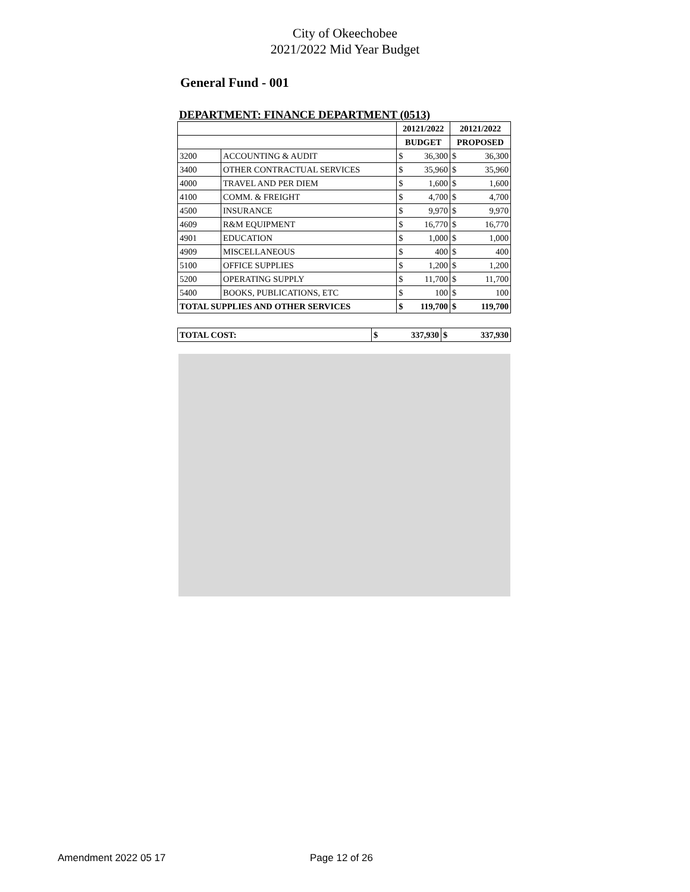City of Okeechobee
2021/2022 Mid Year Budget
General Fund - 001
DEPARTMENT: FINANCE DEPARTMENT (0513)
| | | 20121/2022 | | 20121/2022 | |
| --- | --- | --- | --- | --- | --- |
| | | BUDGET | | PROPOSED | |
| 3200 | ACCOUNTING & AUDIT | $ | 36,300 | $ | 36,300 |
| 3400 | OTHER CONTRACTUAL SERVICES | $ | 35,960 | $ | 35,960 |
| 4000 | TRAVEL AND PER DIEM | $ | 1,600 | $ | 1,600 |
| 4100 | COMM. & FREIGHT | $ | 4,700 | $ | 4,700 |
| 4500 | INSURANCE | $ | 9,970 | $ | 9,970 |
| 4609 | R&M EQUIPMENT | $ | 16,770 | $ | 16,770 |
| 4901 | EDUCATION | $ | 1,000 | $ | 1,000 |
| 4909 | MISCELLANEOUS | $ | 400 | $ | 400 |
| 5100 | OFFICE SUPPLIES | $ | 1,200 | $ | 1,200 |
| 5200 | OPERATING SUPPLY | $ | 11,700 | $ | 11,700 |
| 5400 | BOOKS, PUBLICATIONS, ETC | $ | 100 | $ | 100 |
| TOTAL SUPPLIES AND OTHER SERVICES | | $ | 119,700 | $ | 119,700 |
| TOTAL COST: | $ | 337,930 | $ | 337,930 |
Amendment 2022 05 17 Page 12 of 26